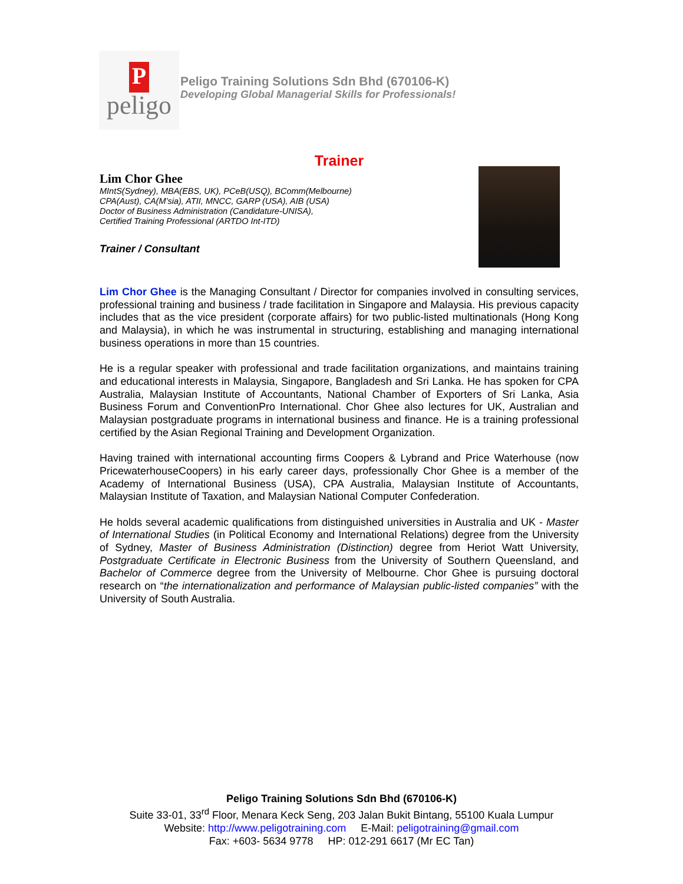P
peligo
Peligo Training Solutions Sdn Bhd (670106-K)
Developing Global Managerial Skills for Professionals!
Trainer
Lim Chor Ghee
MIntS(Sydney), MBA(EBS, UK), PCeB(USQ), BComm(Melbourne)
CPA(Aust), CA(M’sia), ATII, MNCC, GARP (USA), AIB (USA)
Doctor of Business Administration (Candidature-UNISA),
Certified Training Professional (ARTDO Int-ITD)
Trainer / Consultant
Lim Chor Ghee is the Managing Consultant / Director for companies involved in consulting services, professional training and business / trade facilitation in Singapore and Malaysia. His previous capacity includes that as the vice president (corporate affairs) for two public-listed multinationals (Hong Kong and Malaysia), in which he was instrumental in structuring, establishing and managing international business operations in more than 15 countries.
He is a regular speaker with professional and trade facilitation organizations, and maintains training and educational interests in Malaysia, Singapore, Bangladesh and Sri Lanka. He has spoken for CPA Australia, Malaysian Institute of Accountants, National Chamber of Exporters of Sri Lanka, Asia Business Forum and ConventionPro International. Chor Ghee also lectures for UK, Australian and Malaysian postgraduate programs in international business and finance. He is a training professional certified by the Asian Regional Training and Development Organization.
Having trained with international accounting firms Coopers & Lybrand and Price Waterhouse (now PricewaterhouseCoopers) in his early career days, professionally Chor Ghee is a member of the Academy of International Business (USA), CPA Australia, Malaysian Institute of Accountants, Malaysian Institute of Taxation, and Malaysian National Computer Confederation.
He holds several academic qualifications from distinguished universities in Australia and UK - Master of International Studies (in Political Economy and International Relations) degree from the University of Sydney, Master of Business Administration (Distinction) degree from Heriot Watt University, Postgraduate Certificate in Electronic Business from the University of Southern Queensland, and Bachelor of Commerce degree from the University of Melbourne. Chor Ghee is pursuing doctoral research on “the internationalization and performance of Malaysian public-listed companies” with the University of South Australia.
Peligo Training Solutions Sdn Bhd (670106-K)
Suite 33-01, 33<sup>rd</sup> Floor, Menara Keck Seng, 203 Jalan Bukit Bintang, 55100 Kuala Lumpur
Website: http://www.peligotraining.com E-Mail: peligotraining@gmail.com
Fax: +603- 5634 9778 HP: 012-291 6617 (Mr EC Tan)